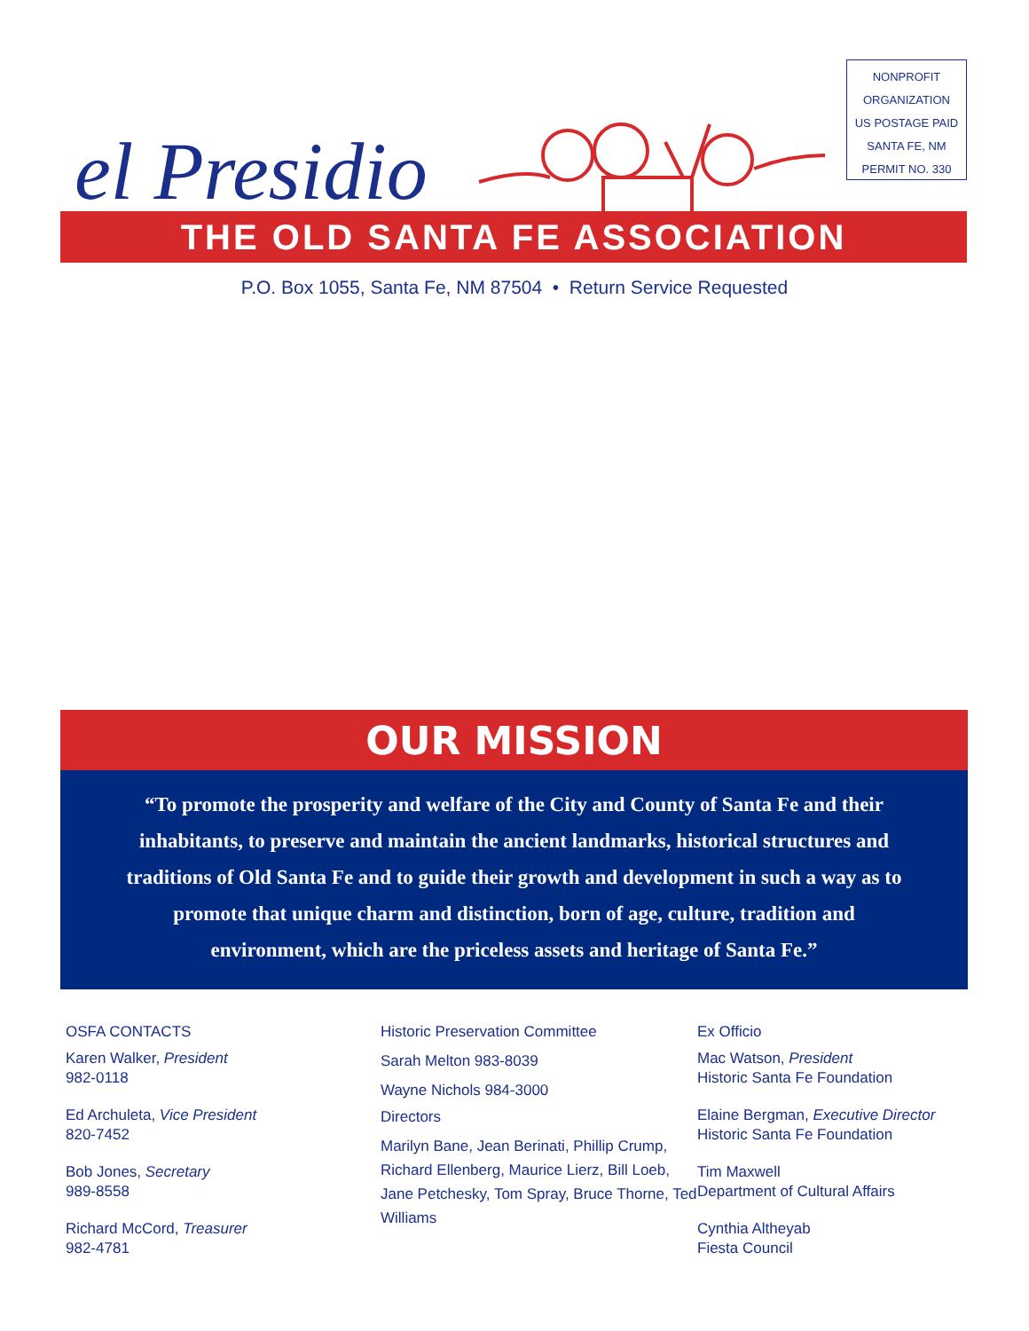NONPROFIT
ORGANIZATION
US POSTAGE PAID
SANTA FE, NM
PERMIT NO. 330
el Presidio
THE OLD SANTA FE ASSOCIATION
P.O. Box 1055, Santa Fe, NM 87504 • Return Service Requested
OUR MISSION
“To promote the prosperity and welfare of the City and County of Santa Fe and their inhabitants, to preserve and maintain the ancient landmarks, historical structures and traditions of Old Santa Fe and to guide their growth and development in such a way as to promote that unique charm and distinction, born of age, culture, tradition and environment, which are the priceless assets and heritage of Santa Fe.”
OSFA CONTACTS
Karen Walker, President
982-0118
Ed Archuleta, Vice President
820-7452
Bob Jones, Secretary
989-8558
Richard McCord, Treasurer
982-4781
Historic Preservation Committee
Sarah Melton 983-8039
Wayne Nichols 984-3000
Directors
Marilyn Bane, Jean Berinati, Phillip Crump, Richard Ellenberg, Maurice Lierz, Bill Loeb, Jane Petchesky, Tom Spray, Bruce Thorne, Ted Williams
Ex Officio
Mac Watson, President
Historic Santa Fe Foundation
Elaine Bergman, Executive Director
Historic Santa Fe Foundation
Tim Maxwell
Department of Cultural Affairs
Cynthia Altheyab
Fiesta Council